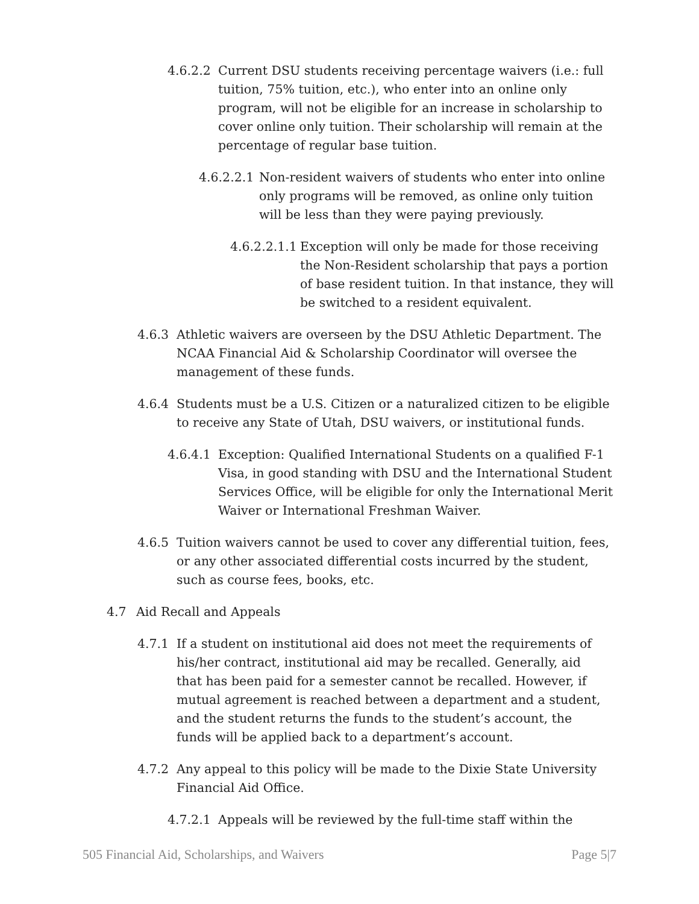4.6.2.2 Current DSU students receiving percentage waivers (i.e.: full tuition, 75% tuition, etc.), who enter into an online only program, will not be eligible for an increase in scholarship to cover online only tuition. Their scholarship will remain at the percentage of regular base tuition.
4.6.2.2.1 Non-resident waivers of students who enter into online only programs will be removed, as online only tuition will be less than they were paying previously.
4.6.2.2.1.1 Exception will only be made for those receiving the Non-Resident scholarship that pays a portion of base resident tuition. In that instance, they will be switched to a resident equivalent.
4.6.3 Athletic waivers are overseen by the DSU Athletic Department. The NCAA Financial Aid & Scholarship Coordinator will oversee the management of these funds.
4.6.4 Students must be a U.S. Citizen or a naturalized citizen to be eligible to receive any State of Utah, DSU waivers, or institutional funds.
4.6.4.1 Exception: Qualified International Students on a qualified F-1 Visa, in good standing with DSU and the International Student Services Office, will be eligible for only the International Merit Waiver or International Freshman Waiver.
4.6.5 Tuition waivers cannot be used to cover any differential tuition, fees, or any other associated differential costs incurred by the student, such as course fees, books, etc.
4.7 Aid Recall and Appeals
4.7.1 If a student on institutional aid does not meet the requirements of his/her contract, institutional aid may be recalled. Generally, aid that has been paid for a semester cannot be recalled. However, if mutual agreement is reached between a department and a student, and the student returns the funds to the student’s account, the funds will be applied back to a department’s account.
4.7.2 Any appeal to this policy will be made to the Dixie State University Financial Aid Office.
4.7.2.1 Appeals will be reviewed by the full-time staff within the
505 Financial Aid, Scholarships, and Waivers Page 5|7